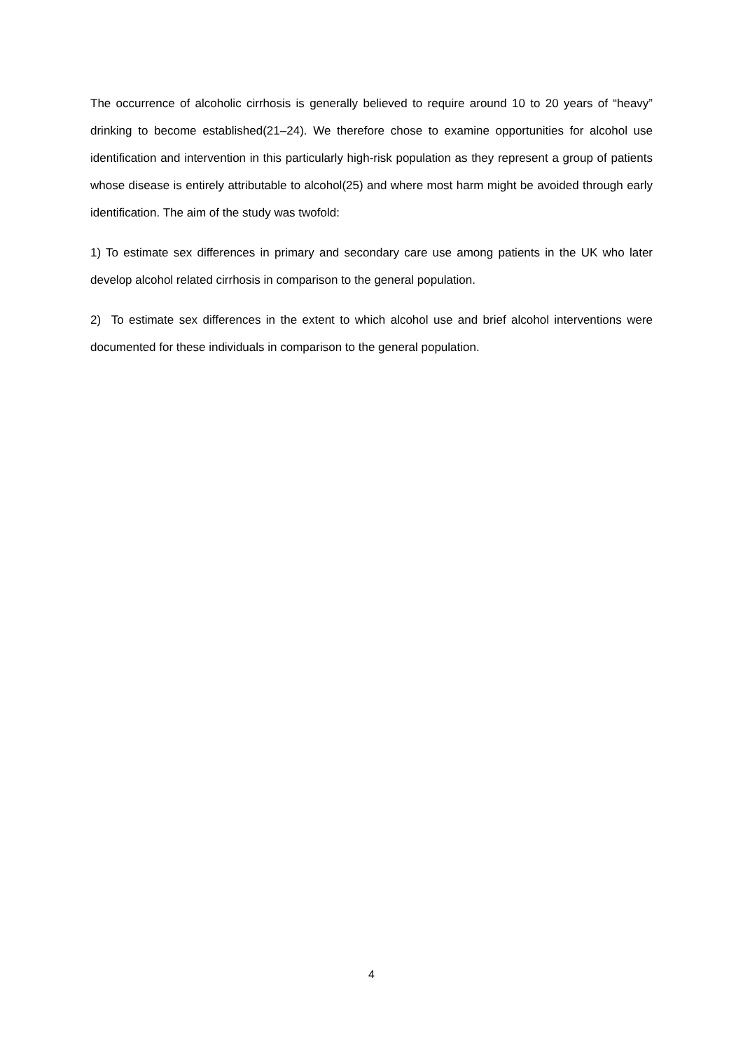The occurrence of alcoholic cirrhosis is generally believed to require around 10 to 20 years of “heavy” drinking to become established(21–24). We therefore chose to examine opportunities for alcohol use identification and intervention in this particularly high-risk population as they represent a group of patients whose disease is entirely attributable to alcohol(25) and where most harm might be avoided through early identification. The aim of the study was twofold:
1) To estimate sex differences in primary and secondary care use among patients in the UK who later develop alcohol related cirrhosis in comparison to the general population.
2) To estimate sex differences in the extent to which alcohol use and brief alcohol interventions were documented for these individuals in comparison to the general population.
4